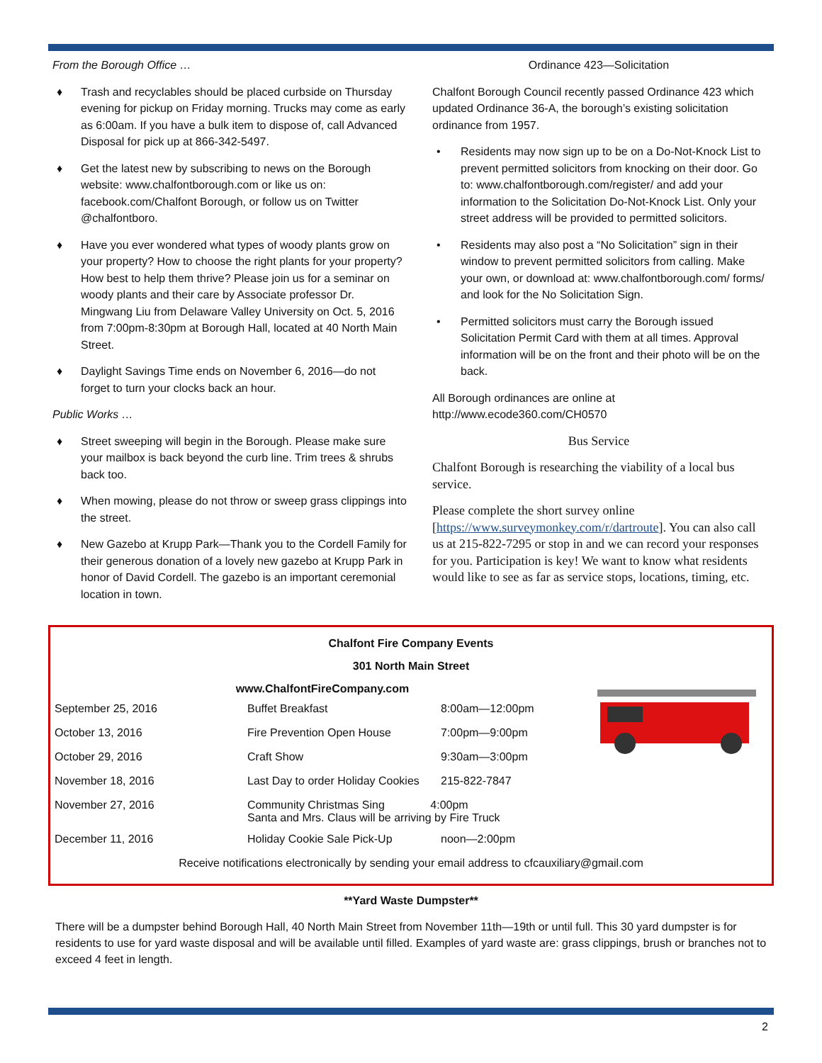From the Borough Office …
♦ Trash and recyclables should be placed curbside on Thursday evening for pickup on Friday morning. Trucks may come as early as 6:00am. If you have a bulk item to dispose of, call Advanced Disposal for pick up at 866-342-5497.
♦ Get the latest new by subscribing to news on the Borough website: www.chalfontborough.com or like us on: facebook.com/Chalfont Borough, or follow us on Twitter @chalfontboro.
♦ Have you ever wondered what types of woody plants grow on your property? How to choose the right plants for your property? How best to help them thrive? Please join us for a seminar on woody plants and their care by Associate professor Dr. Mingwang Liu from Delaware Valley University on Oct. 5, 2016 from 7:00pm-8:30pm at Borough Hall, located at 40 North Main Street.
♦ Daylight Savings Time ends on November 6, 2016—do not forget to turn your clocks back an hour.
Public Works …
♦ Street sweeping will begin in the Borough. Please make sure your mailbox is back beyond the curb line. Trim trees & shrubs back too.
♦ When mowing, please do not throw or sweep grass clippings into the street.
♦ New Gazebo at Krupp Park—Thank you to the Cordell Family for their generous donation of a lovely new gazebo at Krupp Park in honor of David Cordell. The gazebo is an important ceremonial location in town.
Ordinance 423—Solicitation
Chalfont Borough Council recently passed Ordinance 423 which updated Ordinance 36-A, the borough’s existing solicitation ordinance from 1957.
• Residents may now sign up to be on a Do-Not-Knock List to prevent permitted solicitors from knocking on their door. Go to: www.chalfontborough.com/register/ and add your information to the Solicitation Do-Not-Knock List. Only your street address will be provided to permitted solicitors.
• Residents may also post a “No Solicitation” sign in their window to prevent permitted solicitors from calling. Make your own, or download at: www.chalfontborough.com/ forms/ and look for the No Solicitation Sign.
• Permitted solicitors must carry the Borough issued Solicitation Permit Card with them at all times. Approval information will be on the front and their photo will be on the back.
All Borough ordinances are online at http://www.ecode360.com/CH0570
Bus Service
Chalfont Borough is researching the viability of a local bus service.
Please complete the short survey online [https://www.surveymonkey.com/r/dartroute]. You can also call us at 215-822-7295 or stop in and we can record your responses for you. Participation is key! We want to know what residents would like to see as far as service stops, locations, timing, etc.
Chalfont Fire Company Events
301 North Main Street
www.ChalfontFireCompany.com
| September 25, 2016 | Buffet Breakfast | 8:00am—12:00pm |
| October 13, 2016 | Fire Prevention Open House | 7:00pm—9:00pm |
| October 29, 2016 | Craft Show | 9:30am—3:00pm |
| November 18, 2016 | Last Day to order Holiday Cookies | 215-822-7847 |
| November 27, 2016 | Community Christmas Sing 4:00pm Santa and Mrs. Claus will be arriving by Fire Truck | |
| December 11, 2016 | Holiday Cookie Sale Pick-Up | noon—2:00pm |
Receive notifications electronically by sending your email address to cfcauxiliary@gmail.com
**Yard Waste Dumpster**
There will be a dumpster behind Borough Hall, 40 North Main Street from November 11th—19th or until full. This 30 yard dumpster is for residents to use for yard waste disposal and will be available until filled. Examples of yard waste are: grass clippings, brush or branches not to exceed 4 feet in length.
2